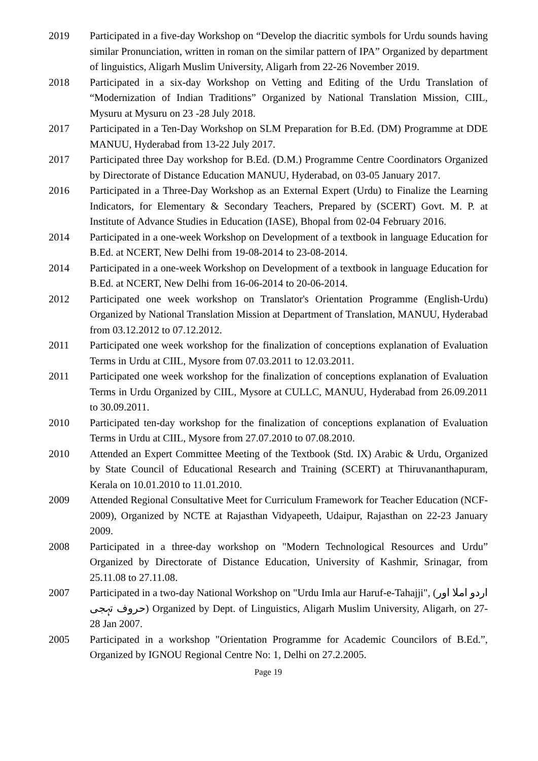2019 Participated in a five-day Workshop on “Develop the diacritic symbols for Urdu sounds having similar Pronunciation, written in roman on the similar pattern of IPA” Organized by department of linguistics, Aligarh Muslim University, Aligarh from 22-26 November 2019.
2018 Participated in a six-day Workshop on Vetting and Editing of the Urdu Translation of “Modernization of Indian Traditions” Organized by National Translation Mission, CIIL, Mysuru at Mysuru on 23 -28 July 2018.
2017 Participated in a Ten-Day Workshop on SLM Preparation for B.Ed. (DM) Programme at DDE MANUU, Hyderabad from 13-22 July 2017.
2017 Participated three Day workshop for B.Ed. (D.M.) Programme Centre Coordinators Organized by Directorate of Distance Education MANUU, Hyderabad, on 03-05 January 2017.
2016 Participated in a Three-Day Workshop as an External Expert (Urdu) to Finalize the Learning Indicators, for Elementary & Secondary Teachers, Prepared by (SCERT) Govt. M. P. at Institute of Advance Studies in Education (IASE), Bhopal from 02-04 February 2016.
2014 Participated in a one-week Workshop on Development of a textbook in language Education for B.Ed. at NCERT, New Delhi from 19-08-2014 to 23-08-2014.
2014 Participated in a one-week Workshop on Development of a textbook in language Education for B.Ed. at NCERT, New Delhi from 16-06-2014 to 20-06-2014.
2012 Participated one week workshop on Translator's Orientation Programme (English-Urdu) Organized by National Translation Mission at Department of Translation, MANUU, Hyderabad from 03.12.2012 to 07.12.2012.
2011 Participated one week workshop for the finalization of conceptions explanation of Evaluation Terms in Urdu at CIIL, Mysore from 07.03.2011 to 12.03.2011.
2011 Participated one week workshop for the finalization of conceptions explanation of Evaluation Terms in Urdu Organized by CIIL, Mysore at CULLC, MANUU, Hyderabad from 26.09.2011 to 30.09.2011.
2010 Participated ten-day workshop for the finalization of conceptions explanation of Evaluation Terms in Urdu at CIIL, Mysore from 27.07.2010 to 07.08.2010.
2010 Attended an Expert Committee Meeting of the Textbook (Std. IX) Arabic & Urdu, Organized by State Council of Educational Research and Training (SCERT) at Thiruvananthapuram, Kerala on 10.01.2010 to 11.01.2010.
2009 Attended Regional Consultative Meet for Curriculum Framework for Teacher Education (NCF-2009), Organized by NCTE at Rajasthan Vidyapeeth, Udaipur, Rajasthan on 22-23 January 2009.
2008 Participated in a three-day workshop on "Modern Technological Resources and Urdu” Organized by Directorate of Distance Education, University of Kashmir, Srinagar, from 25.11.08 to 27.11.08.
2007 Participated in a two-day National Workshop on "Urdu Imla aur Haruf-e-Tahajji", (اردو املا اور حروف تہجی) Organized by Dept. of Linguistics, Aligarh Muslim University, Aligarh, on 27-28 Jan 2007.
2005 Participated in a workshop "Orientation Programme for Academic Councilors of B.Ed.”, Organized by IGNOU Regional Centre No: 1, Delhi on 27.2.2005.
Page 19